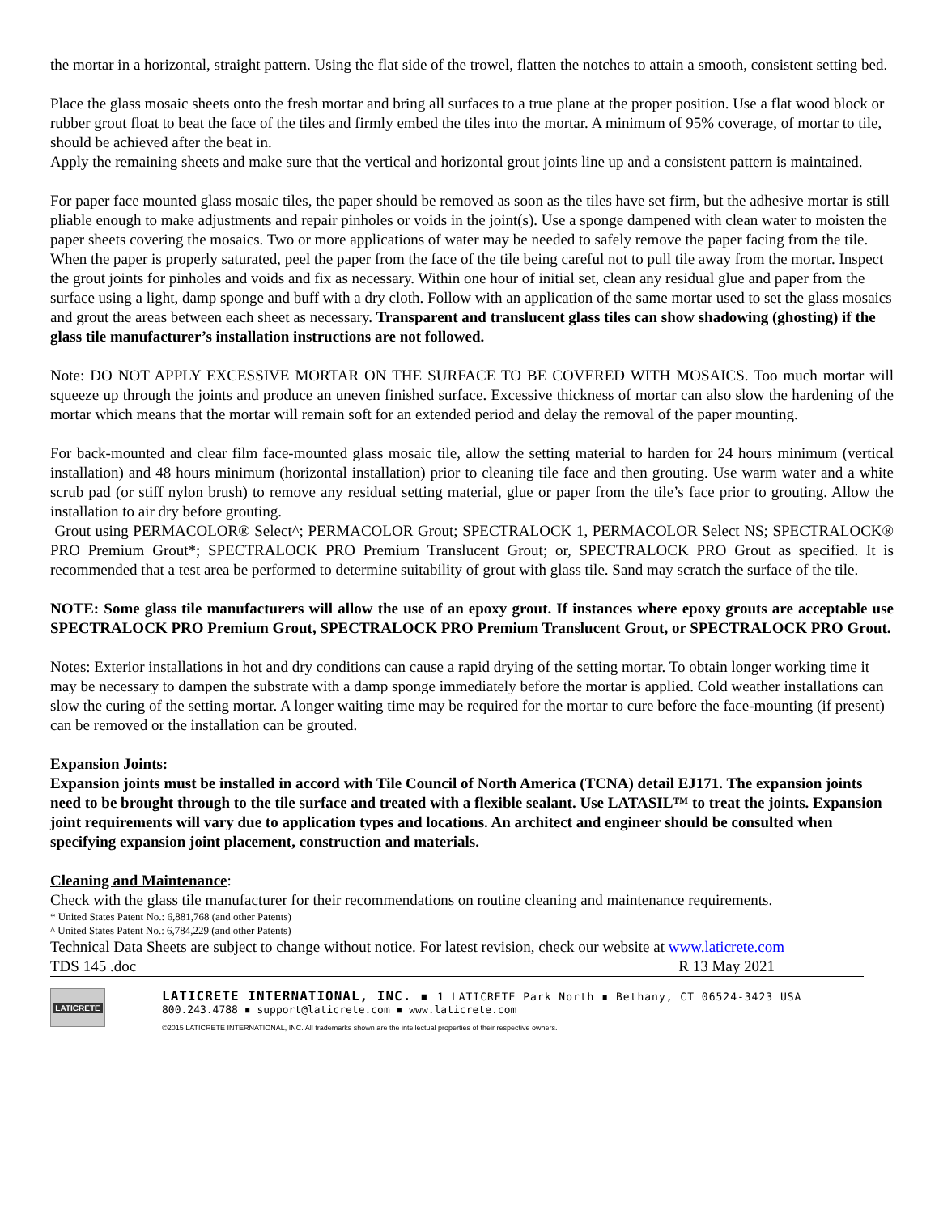the mortar in a horizontal, straight pattern. Using the flat side of the trowel, flatten the notches to attain a smooth, consistent setting bed.
Place the glass mosaic sheets onto the fresh mortar and bring all surfaces to a true plane at the proper position. Use a flat wood block or rubber grout float to beat the face of the tiles and firmly embed the tiles into the mortar. A minimum of 95% coverage, of mortar to tile, should be achieved after the beat in.
Apply the remaining sheets and make sure that the vertical and horizontal grout joints line up and a consistent pattern is maintained.
For paper face mounted glass mosaic tiles, the paper should be removed as soon as the tiles have set firm, but the adhesive mortar is still pliable enough to make adjustments and repair pinholes or voids in the joint(s). Use a sponge dampened with clean water to moisten the paper sheets covering the mosaics. Two or more applications of water may be needed to safely remove the paper facing from the tile. When the paper is properly saturated, peel the paper from the face of the tile being careful not to pull tile away from the mortar. Inspect the grout joints for pinholes and voids and fix as necessary. Within one hour of initial set, clean any residual glue and paper from the surface using a light, damp sponge and buff with a dry cloth. Follow with an application of the same mortar used to set the glass mosaics and grout the areas between each sheet as necessary. Transparent and translucent glass tiles can show shadowing (ghosting) if the glass tile manufacturer’s installation instructions are not followed.
Note: DO NOT APPLY EXCESSIVE MORTAR ON THE SURFACE TO BE COVERED WITH MOSAICS. Too much mortar will squeeze up through the joints and produce an uneven finished surface. Excessive thickness of mortar can also slow the hardening of the mortar which means that the mortar will remain soft for an extended period and delay the removal of the paper mounting.
For back-mounted and clear film face-mounted glass mosaic tile, allow the setting material to harden for 24 hours minimum (vertical installation) and 48 hours minimum (horizontal installation) prior to cleaning tile face and then grouting. Use warm water and a white scrub pad (or stiff nylon brush) to remove any residual setting material, glue or paper from the tile’s face prior to grouting. Allow the installation to air dry before grouting.
Grout using PERMACOLOR® Select^; PERMACOLOR Grout; SPECTRALOCK 1, PERMACOLOR Select NS; SPECTRALOCK® PRO Premium Grout*; SPECTRALOCK PRO Premium Translucent Grout; or, SPECTRALOCK PRO Grout as specified. It is recommended that a test area be performed to determine suitability of grout with glass tile. Sand may scratch the surface of the tile.
NOTE: Some glass tile manufacturers will allow the use of an epoxy grout. If instances where epoxy grouts are acceptable use SPECTRALOCK PRO Premium Grout, SPECTRALOCK PRO Premium Translucent Grout, or SPECTRALOCK PRO Grout.
Notes: Exterior installations in hot and dry conditions can cause a rapid drying of the setting mortar. To obtain longer working time it may be necessary to dampen the substrate with a damp sponge immediately before the mortar is applied. Cold weather installations can slow the curing of the setting mortar. A longer waiting time may be required for the mortar to cure before the face-mounting (if present) can be removed or the installation can be grouted.
Expansion Joints:
Expansion joints must be installed in accord with Tile Council of North America (TCNA) detail EJ171. The expansion joints need to be brought through to the tile surface and treated with a flexible sealant. Use LATASIL™ to treat the joints. Expansion joint requirements will vary due to application types and locations. An architect and engineer should be consulted when specifying expansion joint placement, construction and materials.
Cleaning and Maintenance:
Check with the glass tile manufacturer for their recommendations on routine cleaning and maintenance requirements.
* United States Patent No.: 6,881,768 (and other Patents)
^ United States Patent No.: 6,784,229 (and other Patents)
Technical Data Sheets are subject to change without notice. For latest revision, check our website at www.laticrete.com
TDS 145 .doc R 13 May 2021
LATICRETE
LATICRETE INTERNATIONAL, INC. ▪ 1 LATICRETE Park North ▪ Bethany, CT 06524-3423 USA
800.243.4788 ▪ support@laticrete.com ▪ www.laticrete.com
©2015 LATICRETE INTERNATIONAL, INC. All trademarks shown are the intellectual properties of their respective owners.